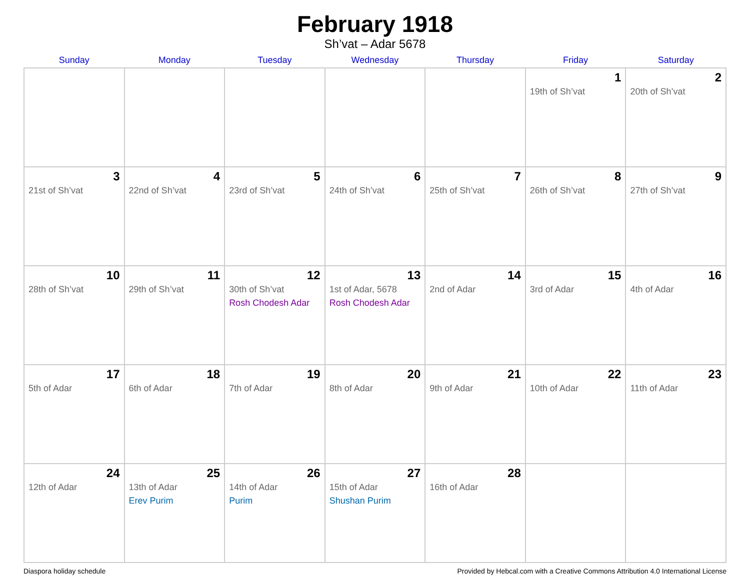February 1918
Sh’vat – Adar 5678
| Sunday | Monday | Tuesday | Wednesday | Thursday | Friday | Saturday |
| --- | --- | --- | --- | --- | --- | --- |
| | | | | | 1 19th of Sh’vat | 2 20th of Sh’vat |
| 3 21st of Sh’vat | 4 22nd of Sh’vat | 5 23rd of Sh’vat | 6 24th of Sh’vat | 7 25th of Sh’vat | 8 26th of Sh’vat | 9 27th of Sh’vat |
| 10 28th of Sh’vat | 11 29th of Sh’vat | 12 30th of Sh’vat Rosh Chodesh Adar | 13 1st of Adar, 5678 Rosh Chodesh Adar | 14 2nd of Adar | 15 3rd of Adar | 16 4th of Adar |
| 17 5th of Adar | 18 6th of Adar | 19 7th of Adar | 20 8th of Adar | 21 9th of Adar | 22 10th of Adar | 23 11th of Adar |
| 24 12th of Adar | 25 13th of Adar Erev Purim | 26 14th of Adar Purim | 27 15th of Adar Shushan Purim | 28 16th of Adar | | |
Diaspora holiday schedule Provided by Hebcal.com with a Creative Commons Attribution 4.0 International License